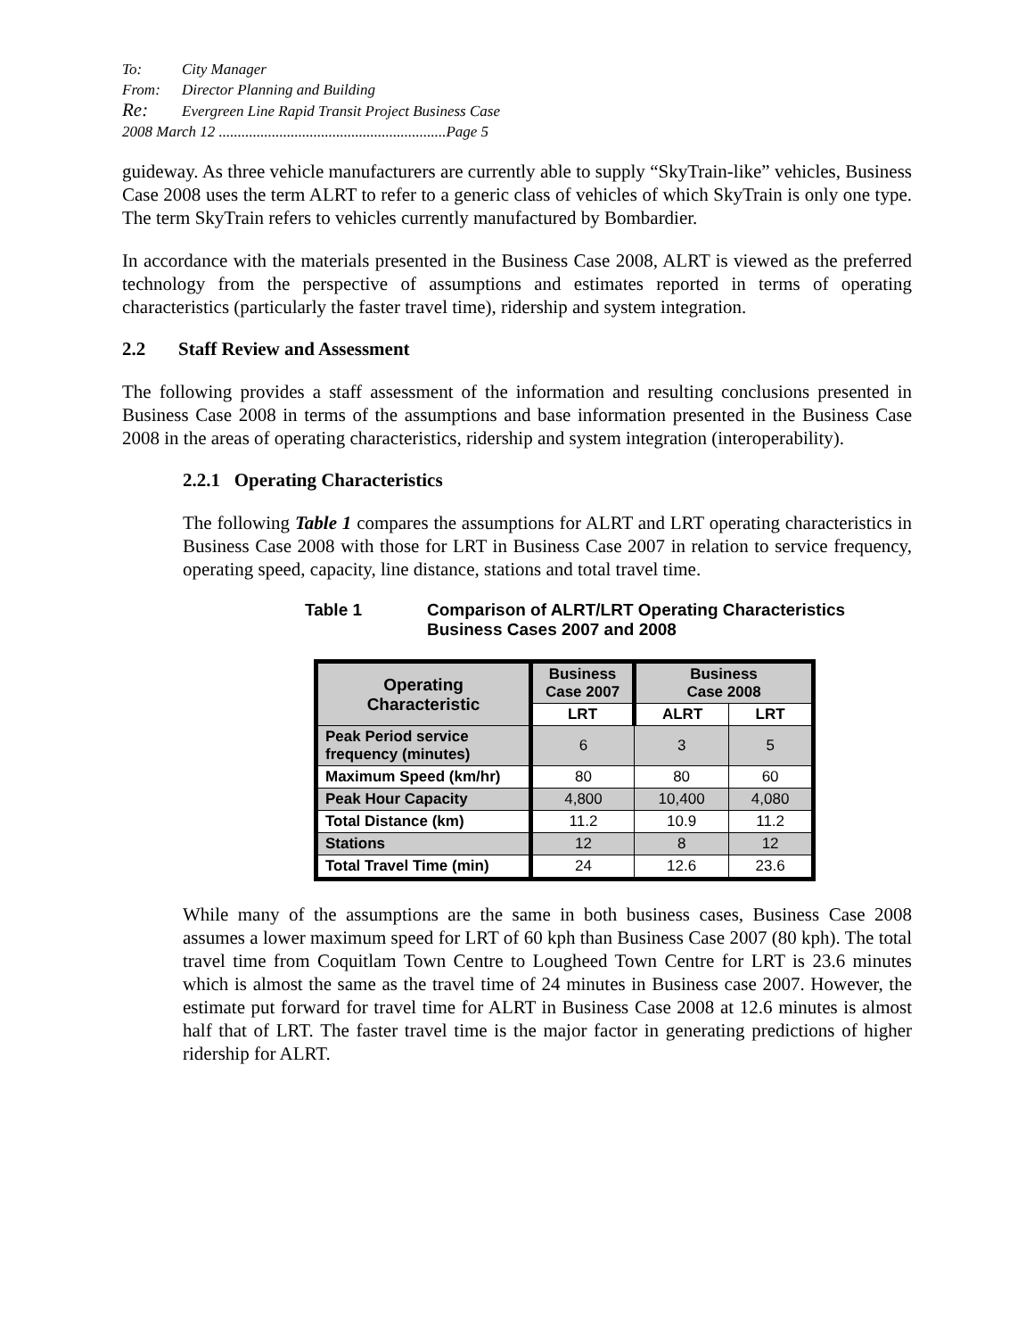To: City Manager
From: Director Planning and Building
Re: Evergreen Line Rapid Transit Project Business Case
2008 March 12 ............................................................Page 5
guideway. As three vehicle manufacturers are currently able to supply “SkyTrain-like” vehicles, Business Case 2008 uses the term ALRT to refer to a generic class of vehicles of which SkyTrain is only one type. The term SkyTrain refers to vehicles currently manufactured by Bombardier.
In accordance with the materials presented in the Business Case 2008, ALRT is viewed as the preferred technology from the perspective of assumptions and estimates reported in terms of operating characteristics (particularly the faster travel time), ridership and system integration.
2.2 Staff Review and Assessment
The following provides a staff assessment of the information and resulting conclusions presented in Business Case 2008 in terms of the assumptions and base information presented in the Business Case 2008 in the areas of operating characteristics, ridership and system integration (interoperability).
2.2.1 Operating Characteristics
The following Table 1 compares the assumptions for ALRT and LRT operating characteristics in Business Case 2008 with those for LRT in Business Case 2007 in relation to service frequency, operating speed, capacity, line distance, stations and total travel time.
Table 1 Comparison of ALRT/LRT Operating Characteristics
Business Cases 2007 and 2008
| Operating Characteristic | Business Case 2007 | Business Case 2008 | |
| --- | --- | --- | --- |
| | LRT | ALRT | LRT |
| Peak Period service frequency (minutes) | 6 | 3 | 5 |
| Maximum Speed (km/hr) | 80 | 80 | 60 |
| Peak Hour Capacity | 4,800 | 10,400 | 4,080 |
| Total Distance (km) | 11.2 | 10.9 | 11.2 |
| Stations | 12 | 8 | 12 |
| Total Travel Time (min) | 24 | 12.6 | 23.6 |
While many of the assumptions are the same in both business cases, Business Case 2008 assumes a lower maximum speed for LRT of 60 kph than Business Case 2007 (80 kph). The total travel time from Coquitlam Town Centre to Lougheed Town Centre for LRT is 23.6 minutes which is almost the same as the travel time of 24 minutes in Business case 2007. However, the estimate put forward for travel time for ALRT in Business Case 2008 at 12.6 minutes is almost half that of LRT. The faster travel time is the major factor in generating predictions of higher ridership for ALRT.